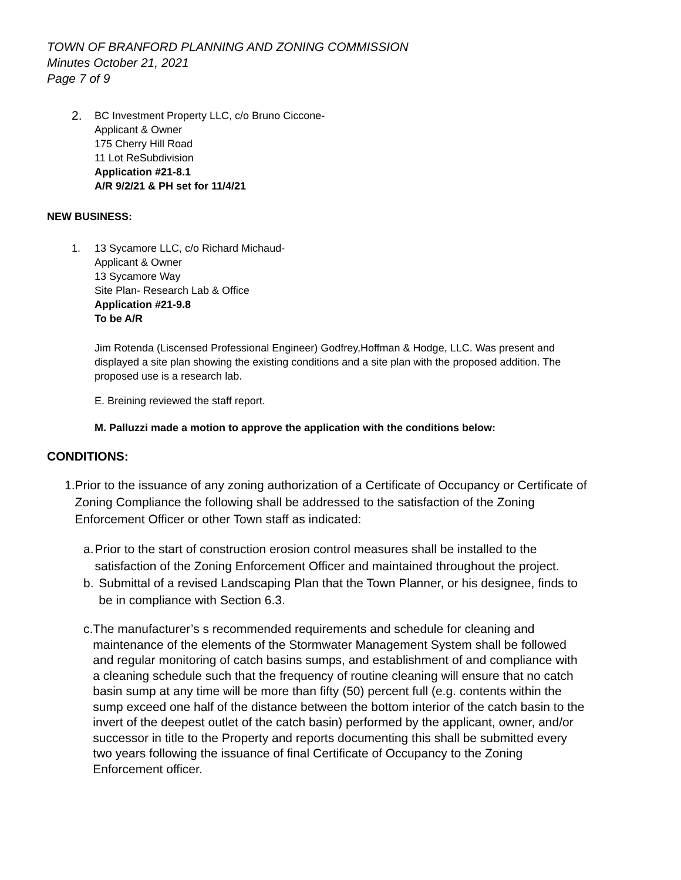TOWN OF BRANFORD PLANNING AND ZONING COMMISSION
Minutes October 21, 2021
Page 7 of 9
2.
BC Investment Property LLC, c/o Bruno Ciccone-
Applicant & Owner
175 Cherry Hill Road
11 Lot ReSubdivision
Application #21-8.1
A/R 9/2/21 & PH set for 11/4/21
NEW BUSINESS:
1. 13 Sycamore LLC, c/o Richard Michaud-
Applicant & Owner
13 Sycamore Way
Site Plan- Research Lab & Office
Application #21-9.8
To be A/R
Jim Rotenda (Liscensed Professional Engineer) Godfrey,Hoffman & Hodge, LLC. Was present and displayed a site plan showing the existing conditions and a site plan with the proposed addition. The proposed use is a research lab.
E. Breining reviewed the staff report.
M. Palluzzi made a motion to approve the application with the conditions below:
CONDITIONS:
1. Prior to the issuance of any zoning authorization of a Certificate of Occupancy or Certificate of Zoning Compliance the following shall be addressed to the satisfaction of the Zoning Enforcement Officer or other Town staff as indicated:
a. Prior to the start of construction erosion control measures shall be installed to the satisfaction of the Zoning Enforcement Officer and maintained throughout the project.
b. Submittal of a revised Landscaping Plan that the Town Planner, or his designee, finds to be in compliance with Section 6.3.
c. The manufacturer’s s recommended requirements and schedule for cleaning and maintenance of the elements of the Stormwater Management System shall be followed and regular monitoring of catch basins sumps, and establishment of and compliance with a cleaning schedule such that the frequency of routine cleaning will ensure that no catch basin sump at any time will be more than fifty (50) percent full (e.g. contents within the sump exceed one half of the distance between the bottom interior of the catch basin to the invert of the deepest outlet of the catch basin) performed by the applicant, owner, and/or successor in title to the Property and reports documenting this shall be submitted every two years following the issuance of final Certificate of Occupancy to the Zoning Enforcement officer.